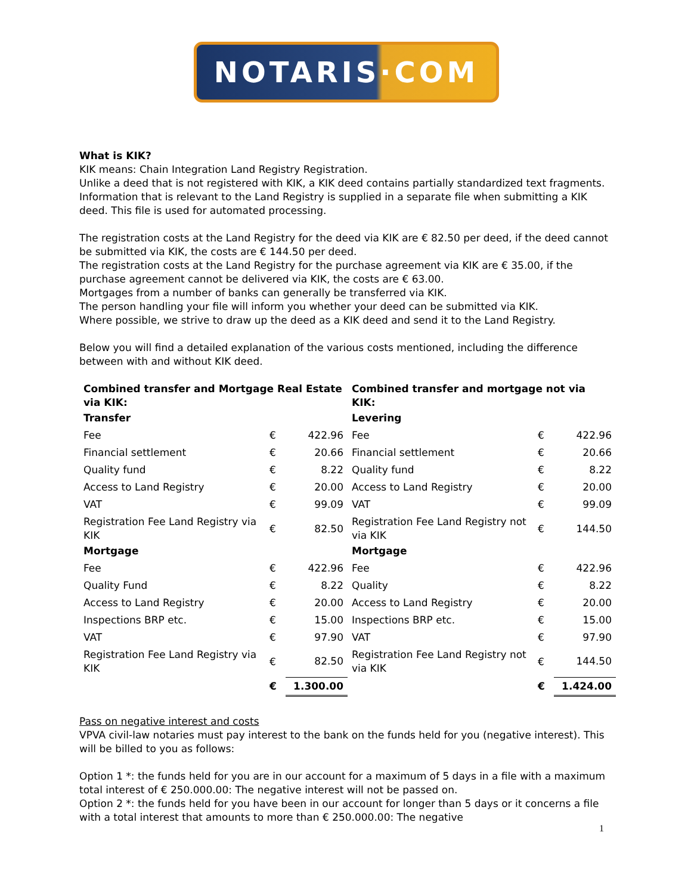NOTARIS·COM
What is KIK?
KIK means: Chain Integration Land Registry Registration.
Unlike a deed that is not registered with KIK, a KIK deed contains partially standardized text fragments. Information that is relevant to the Land Registry is supplied in a separate file when submitting a KIK deed. This file is used for automated processing.
The registration costs at the Land Registry for the deed via KIK are € 82.50 per deed, if the deed cannot be submitted via KIK, the costs are € 144.50 per deed.
The registration costs at the Land Registry for the purchase agreement via KIK are € 35.00, if the purchase agreement cannot be delivered via KIK, the costs are € 63.00.
Mortgages from a number of banks can generally be transferred via KIK.
The person handling your file will inform you whether your deed can be submitted via KIK.
Where possible, we strive to draw up the deed as a KIK deed and send it to the Land Registry.
Below you will find a detailed explanation of the various costs mentioned, including the difference between with and without KIK deed.
| Combined transfer and Mortgage Real Estate via KIK: | | |
| Transfer | | |
| Fee | € | 422.96 |
| Financial settlement | € | 20.66 |
| Quality fund | € | 8.22 |
| Access to Land Registry | € | 20.00 |
| VAT | € | 99.09 |
| Registration Fee Land Registry via KIK | € | 82.50 |
| Mortgage | | |
| Fee | € | 422.96 |
| Quality Fund | € | 8.22 |
| Access to Land Registry | € | 20.00 |
| Inspections BRP etc. | € | 15.00 |
| VAT | € | 97.90 |
| Registration Fee Land Registry via KIK | € | 82.50 |
| | € | 1.300.00 |
| Combined transfer and mortgage not via KIK: | | |
| Levering | | |
| Fee | € | 422.96 |
| Financial settlement | € | 20.66 |
| Quality fund | € | 8.22 |
| Access to Land Registry | € | 20.00 |
| VAT | € | 99.09 |
| Registration Fee Land Registry not via KIK | € | 144.50 |
| Mortgage | | |
| Fee | € | 422.96 |
| Quality | € | 8.22 |
| Access to Land Registry | € | 20.00 |
| Inspections BRP etc. | € | 15.00 |
| VAT | € | 97.90 |
| Registration Fee Land Registry not via KIK | € | 144.50 |
| | € | 1.424.00 |
Pass on negative interest and costs
VPVA civil-law notaries must pay interest to the bank on the funds held for you (negative interest). This will be billed to you as follows:
Option 1 *: the funds held for you are in our account for a maximum of 5 days in a file with a maximum total interest of € 250.000.00: The negative interest will not be passed on.
Option 2 *: the funds held for you have been in our account for longer than 5 days or it concerns a file with a total interest that amounts to more than € 250.000.00: The negative
1